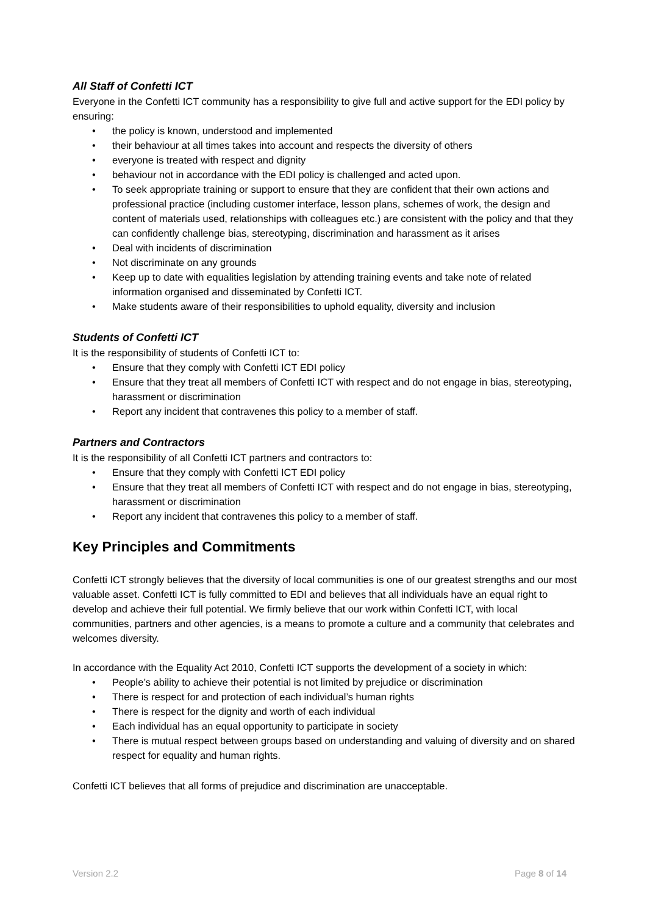All Staff of Confetti ICT
Everyone in the Confetti ICT community has a responsibility to give full and active support for the EDI policy by ensuring:
• the policy is known, understood and implemented
• their behaviour at all times takes into account and respects the diversity of others
• everyone is treated with respect and dignity
• behaviour not in accordance with the EDI policy is challenged and acted upon.
• To seek appropriate training or support to ensure that they are confident that their own actions and professional practice (including customer interface, lesson plans, schemes of work, the design and content of materials used, relationships with colleagues etc.) are consistent with the policy and that they can confidently challenge bias, stereotyping, discrimination and harassment as it arises
• Deal with incidents of discrimination
• Not discriminate on any grounds
• Keep up to date with equalities legislation by attending training events and take note of related information organised and disseminated by Confetti ICT.
• Make students aware of their responsibilities to uphold equality, diversity and inclusion
Students of Confetti ICT
It is the responsibility of students of Confetti ICT to:
• Ensure that they comply with Confetti ICT EDI policy
• Ensure that they treat all members of Confetti ICT with respect and do not engage in bias, stereotyping, harassment or discrimination
• Report any incident that contravenes this policy to a member of staff.
Partners and Contractors
It is the responsibility of all Confetti ICT partners and contractors to:
• Ensure that they comply with Confetti ICT EDI policy
• Ensure that they treat all members of Confetti ICT with respect and do not engage in bias, stereotyping, harassment or discrimination
• Report any incident that contravenes this policy to a member of staff.
Key Principles and Commitments
Confetti ICT strongly believes that the diversity of local communities is one of our greatest strengths and our most valuable asset. Confetti ICT is fully committed to EDI and believes that all individuals have an equal right to develop and achieve their full potential. We firmly believe that our work within Confetti ICT, with local communities, partners and other agencies, is a means to promote a culture and a community that celebrates and welcomes diversity.
In accordance with the Equality Act 2010, Confetti ICT supports the development of a society in which:
• People’s ability to achieve their potential is not limited by prejudice or discrimination
• There is respect for and protection of each individual’s human rights
• There is respect for the dignity and worth of each individual
• Each individual has an equal opportunity to participate in society
• There is mutual respect between groups based on understanding and valuing of diversity and on shared respect for equality and human rights.
Confetti ICT believes that all forms of prejudice and discrimination are unacceptable.
Version 2.2 Page 8 of 14